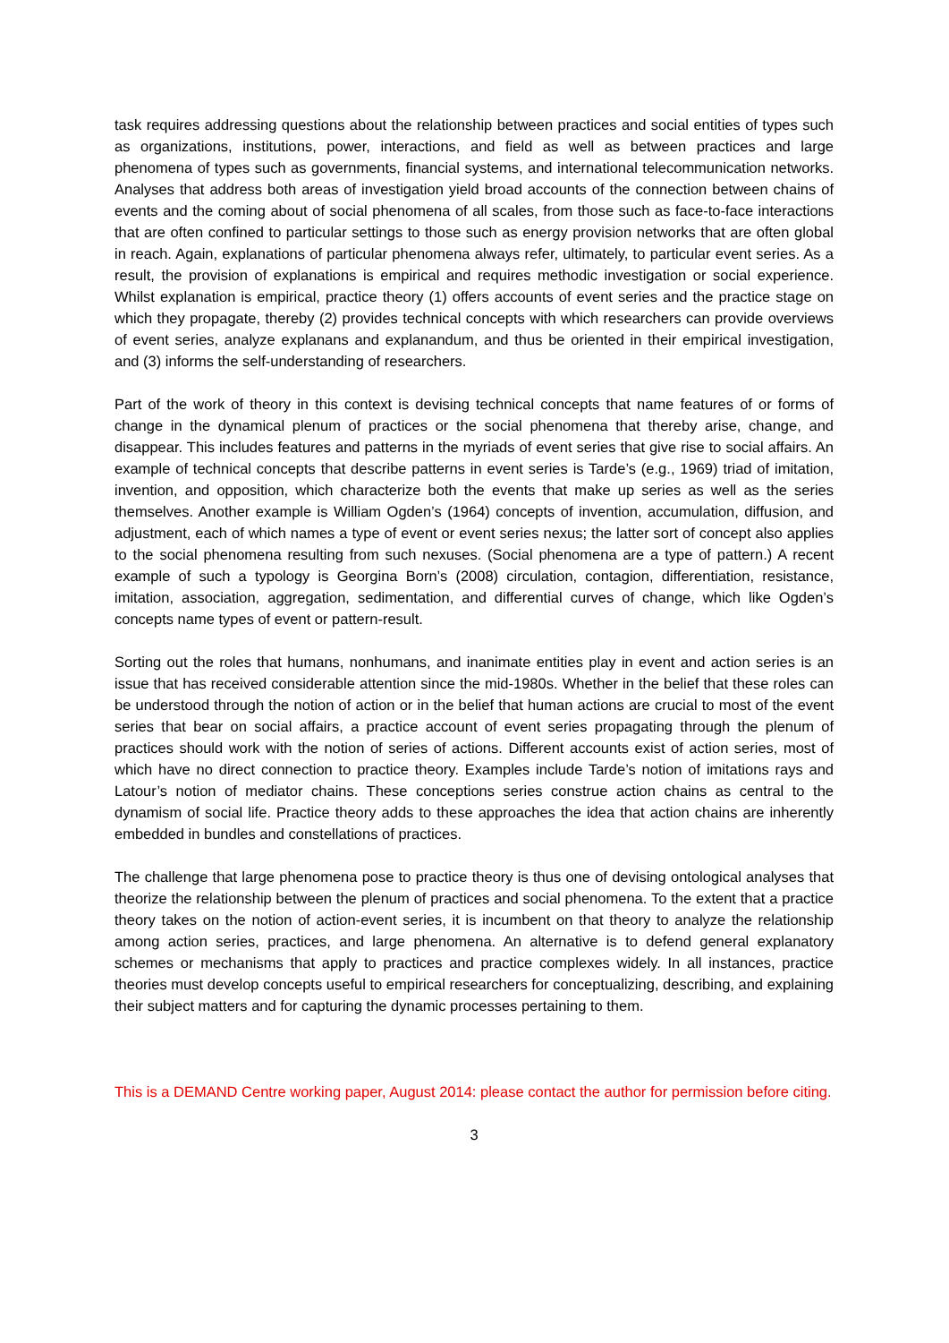task requires addressing questions about the relationship between practices and social entities of types such as organizations, institutions, power, interactions, and field as well as between practices and large phenomena of types such as governments, financial systems, and international telecommunication networks. Analyses that address both areas of investigation yield broad accounts of the connection between chains of events and the coming about of social phenomena of all scales, from those such as face-to-face interactions that are often confined to particular settings to those such as energy provision networks that are often global in reach. Again, explanations of particular phenomena always refer, ultimately, to particular event series. As a result, the provision of explanations is empirical and requires methodic investigation or social experience. Whilst explanation is empirical, practice theory (1) offers accounts of event series and the practice stage on which they propagate, thereby (2) provides technical concepts with which researchers can provide overviews of event series, analyze explanans and explanandum, and thus be oriented in their empirical investigation, and (3) informs the self-understanding of researchers.
Part of the work of theory in this context is devising technical concepts that name features of or forms of change in the dynamical plenum of practices or the social phenomena that thereby arise, change, and disappear. This includes features and patterns in the myriads of event series that give rise to social affairs. An example of technical concepts that describe patterns in event series is Tarde’s (e.g., 1969) triad of imitation, invention, and opposition, which characterize both the events that make up series as well as the series themselves. Another example is William Ogden’s (1964) concepts of invention, accumulation, diffusion, and adjustment, each of which names a type of event or event series nexus; the latter sort of concept also applies to the social phenomena resulting from such nexuses. (Social phenomena are a type of pattern.) A recent example of such a typology is Georgina Born’s (2008) circulation, contagion, differentiation, resistance, imitation, association, aggregation, sedimentation, and differential curves of change, which like Ogden’s concepts name types of event or pattern-result.
Sorting out the roles that humans, nonhumans, and inanimate entities play in event and action series is an issue that has received considerable attention since the mid-1980s. Whether in the belief that these roles can be understood through the notion of action or in the belief that human actions are crucial to most of the event series that bear on social affairs, a practice account of event series propagating through the plenum of practices should work with the notion of series of actions. Different accounts exist of action series, most of which have no direct connection to practice theory. Examples include Tarde’s notion of imitations rays and Latour’s notion of mediator chains. These conceptions series construe action chains as central to the dynamism of social life. Practice theory adds to these approaches the idea that action chains are inherently embedded in bundles and constellations of practices.
The challenge that large phenomena pose to practice theory is thus one of devising ontological analyses that theorize the relationship between the plenum of practices and social phenomena. To the extent that a practice theory takes on the notion of action-event series, it is incumbent on that theory to analyze the relationship among action series, practices, and large phenomena. An alternative is to defend general explanatory schemes or mechanisms that apply to practices and practice complexes widely. In all instances, practice theories must develop concepts useful to empirical researchers for conceptualizing, describing, and explaining their subject matters and for capturing the dynamic processes pertaining to them.
This is a DEMAND Centre working paper, August 2014: please contact the author for permission before citing.
3